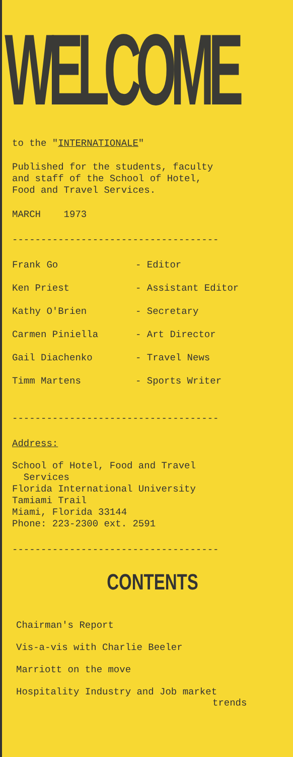WELCOME
to the "INTERNATIONALE"
Published for the students, faculty
and staff of the School of Hotel,
Food and Travel Services.
MARCH 1973
------------------------------------
Frank Go - Editor
Ken Priest - Assistant Editor
Kathy O'Brien - Secretary
Carmen Piniella - Art Director
Gail Diachenko - Travel News
Timm Martens - Sports Writer
------------------------------------
Address:
School of Hotel, Food and Travel
Services
Florida International University
Tamiami Trail
Miami, Florida 33144
Phone: 223-2300 ext. 2591
------------------------------------
CONTENTS
Chairman's Report
Vis-a-vis with Charlie Beeler
Marriott on the move
Hospitality Industry and Job market
trends